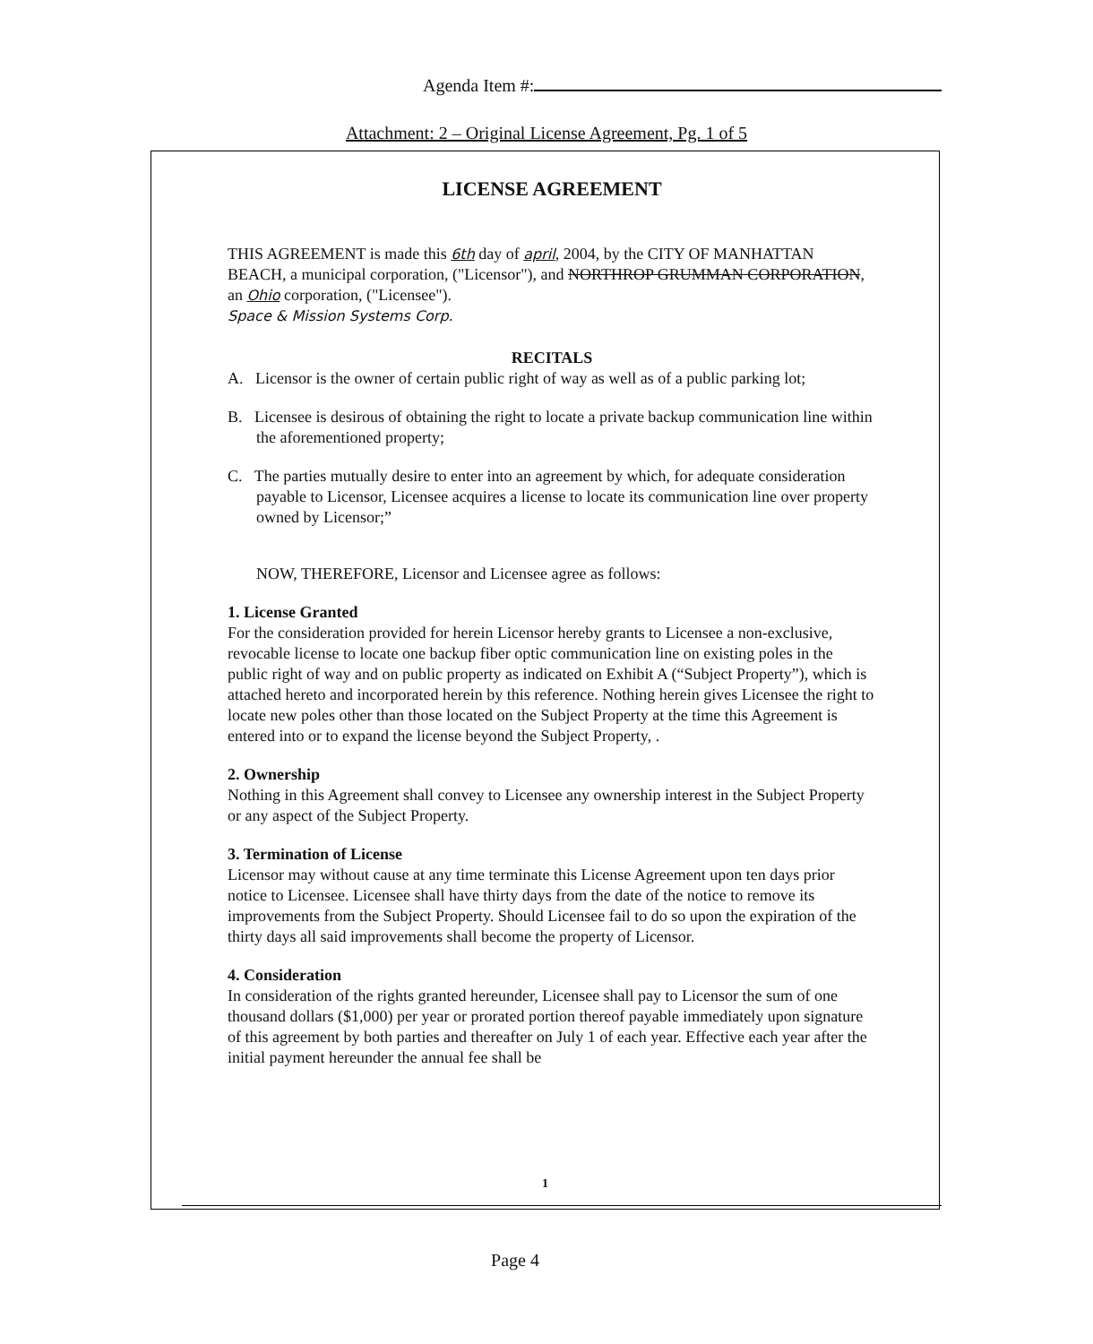Agenda Item #:
Attachment: 2 – Original License Agreement, Pg. 1 of 5
LICENSE AGREEMENT
THIS AGREEMENT is made this 6th day of april, 2004, by the CITY OF MANHATTAN BEACH, a municipal corporation, ("Licensor"), and NORTHROP GRUMMAN CORPORATION, an Ohio corporation, ("Licensee").
Space & Mission Systems Corp.
RECITALS
A. Licensor is the owner of certain public right of way as well as of a public parking lot;
B. Licensee is desirous of obtaining the right to locate a private backup communication line within the aforementioned property;
C. The parties mutually desire to enter into an agreement by which, for adequate consideration payable to Licensor, Licensee acquires a license to locate its communication line over property owned by Licensor;”
NOW, THEREFORE, Licensor and Licensee agree as follows:
1. License Granted
For the consideration provided for herein Licensor hereby grants to Licensee a non-exclusive, revocable license to locate one backup fiber optic communication line on existing poles in the public right of way and on public property as indicated on Exhibit A (“Subject Property”), which is attached hereto and incorporated herein by this reference. Nothing herein gives Licensee the right to locate new poles other than those located on the Subject Property at the time this Agreement is entered into or to expand the license beyond the Subject Property, .
2. Ownership
Nothing in this Agreement shall convey to Licensee any ownership interest in the Subject Property or any aspect of the Subject Property.
3. Termination of License
Licensor may without cause at any time terminate this License Agreement upon ten days prior notice to Licensee. Licensee shall have thirty days from the date of the notice to remove its improvements from the Subject Property. Should Licensee fail to do so upon the expiration of the thirty days all said improvements shall become the property of Licensor.
4. Consideration
In consideration of the rights granted hereunder, Licensee shall pay to Licensor the sum of one thousand dollars ($1,000) per year or prorated portion thereof payable immediately upon signature of this agreement by both parties and thereafter on July 1 of each year. Effective each year after the initial payment hereunder the annual fee shall be
1
Page 4